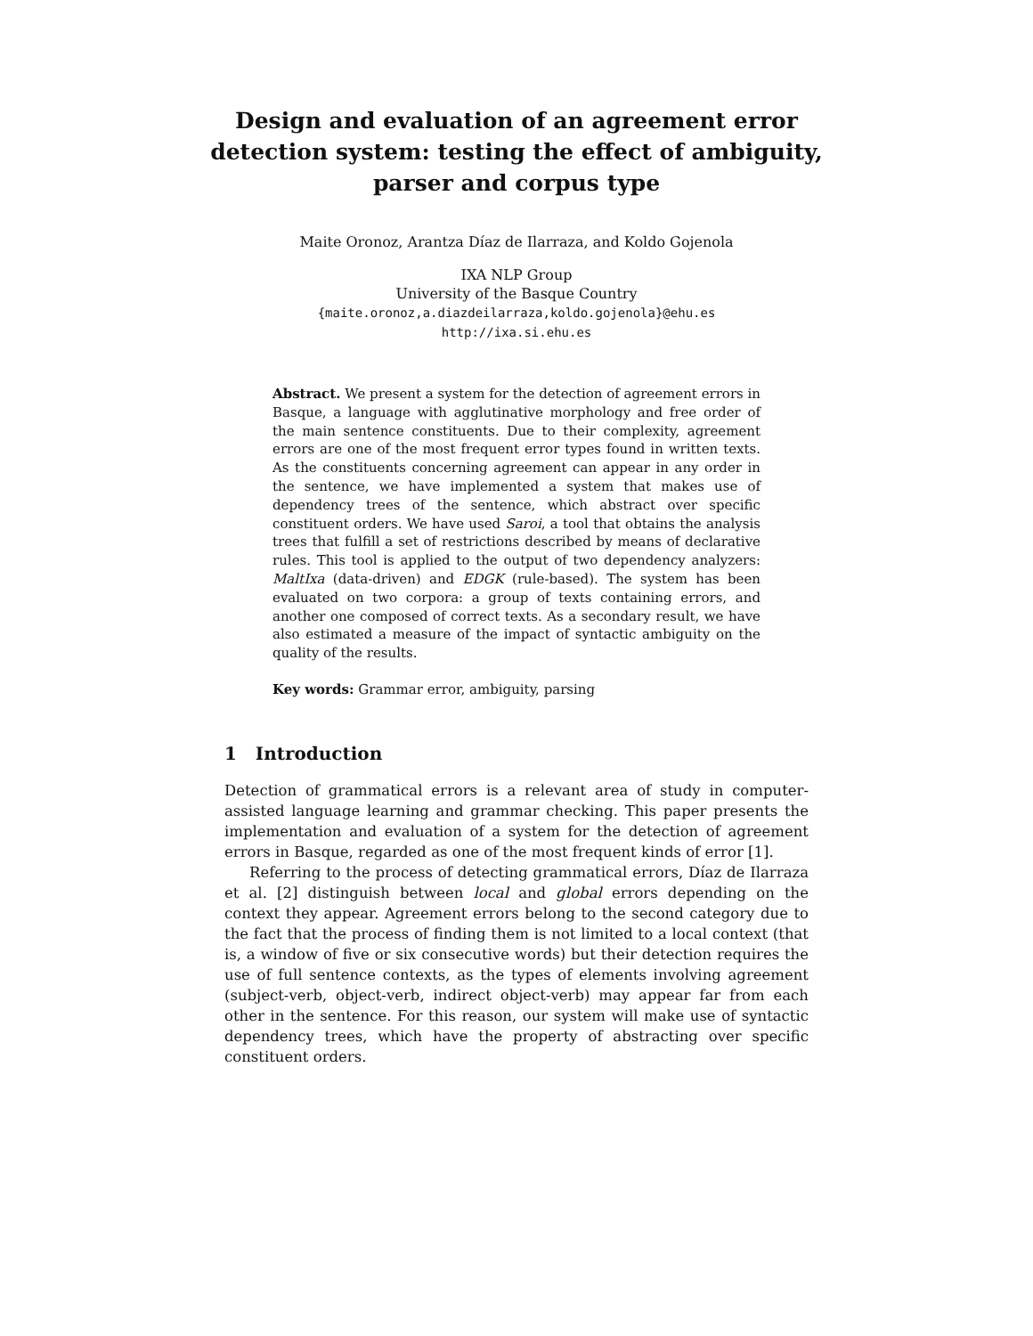Design and evaluation of an agreement error
detection system: testing the effect of ambiguity,
parser and corpus type
Maite Oronoz, Arantza Díaz de Ilarraza, and Koldo Gojenola
IXA NLP Group
University of the Basque Country
{maite.oronoz,a.diazdeilarraza,koldo.gojenola}@ehu.es
http://ixa.si.ehu.es
Abstract. We present a system for the detection of agreement errors in Basque, a language with agglutinative morphology and free order of the main sentence constituents. Due to their complexity, agreement errors are one of the most frequent error types found in written texts. As the constituents concerning agreement can appear in any order in the sentence, we have implemented a system that makes use of dependency trees of the sentence, which abstract over specific constituent orders. We have used Saroi, a tool that obtains the analysis trees that fulfill a set of restrictions described by means of declarative rules. This tool is applied to the output of two dependency analyzers: MaltIxa (data-driven) and EDGK (rule-based). The system has been evaluated on two corpora: a group of texts containing errors, and another one composed of correct texts. As a secondary result, we have also estimated a measure of the impact of syntactic ambiguity on the quality of the results.
Key words: Grammar error, ambiguity, parsing
1 Introduction
Detection of grammatical errors is a relevant area of study in computer-assisted language learning and grammar checking. This paper presents the implementation and evaluation of a system for the detection of agreement errors in Basque, regarded as one of the most frequent kinds of error [1].
Referring to the process of detecting grammatical errors, Díaz de Ilarraza et al. [2] distinguish between local and global errors depending on the context they appear. Agreement errors belong to the second category due to the fact that the process of finding them is not limited to a local context (that is, a window of five or six consecutive words) but their detection requires the use of full sentence contexts, as the types of elements involving agreement (subject-verb, object-verb, indirect object-verb) may appear far from each other in the sentence. For this reason, our system will make use of syntactic dependency trees, which have the property of abstracting over specific constituent orders.